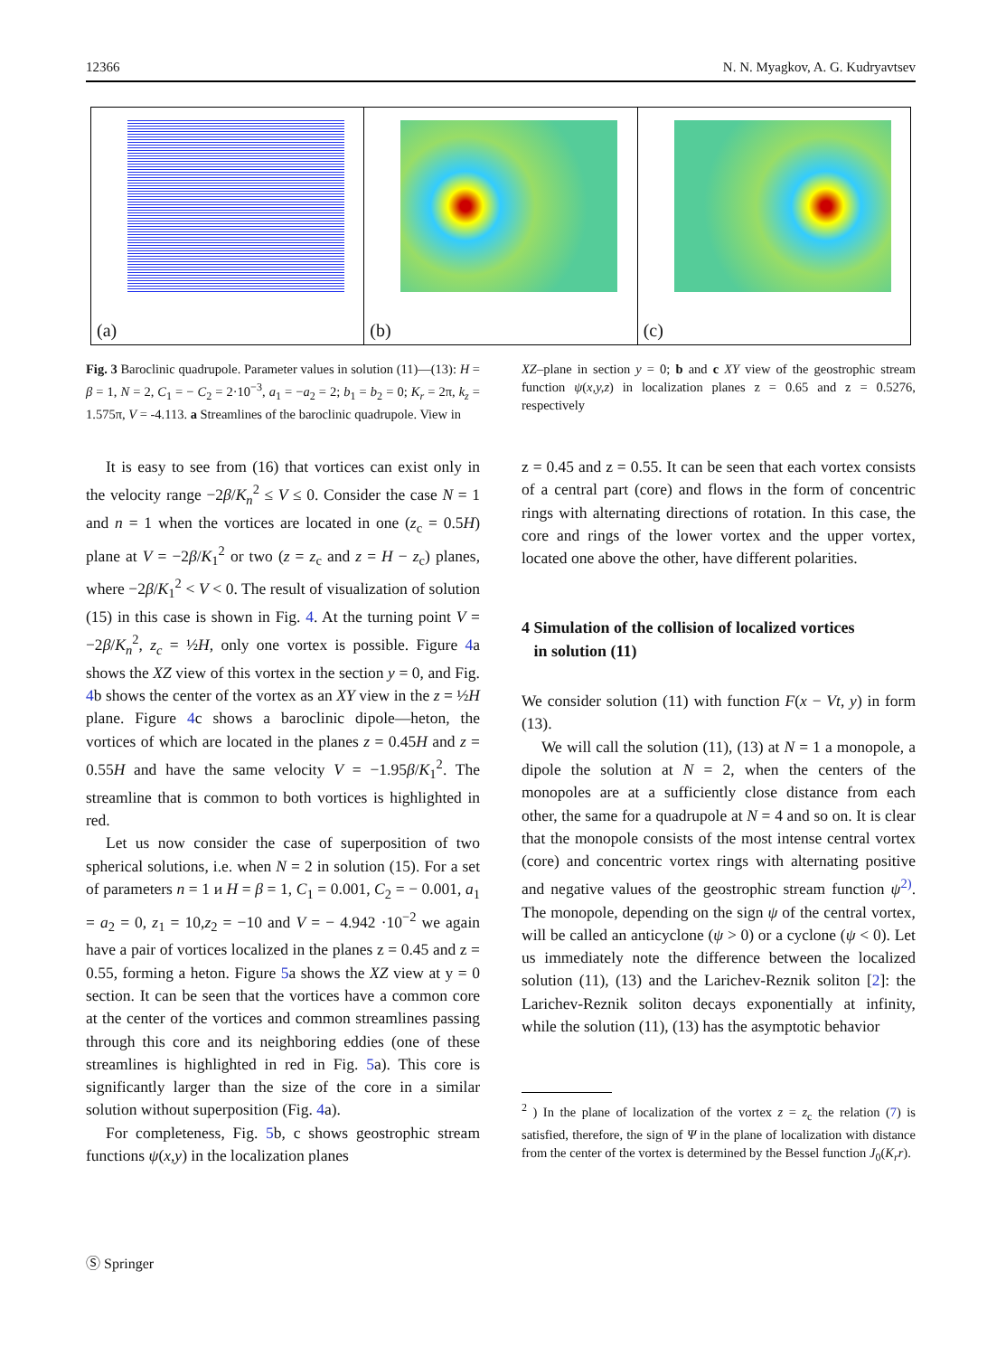12366 N. N. Myagkov, A. G. Kudryavtsev
(a)
(b)
(c)
Fig. 3 Baroclinic quadrupole. Parameter values in solution (11)—(13): H = β = 1, N = 2, C<sub>1</sub> = − C<sub>2</sub> = 2·10<sup>−3</sup>, a<sub>1</sub> = −a<sub>2</sub> = 2; b<sub>1</sub> = b<sub>2</sub> = 0; K<sub>r</sub> = 2π, k<sub>z</sub> = 1.575π, V = -4.113. a Streamlines of the baroclinic quadrupole. View in
XZ–plane in section y = 0; b and c XY view of the geostrophic stream function ψ(x,y,z) in localization planes z = 0.65 and z = 0.5276, respectively
It is easy to see from (16) that vortices can exist only in the velocity range −2β/K<sub>n</sub><sup>2</sup> ≤ V ≤ 0. Consider the case N = 1 and n = 1 when the vortices are located in one (z<sub>c</sub> = 0.5H) plane at V = −2β/K<sub>1</sub><sup>2</sup> or two (z = z<sub>c</sub> and z = H − z<sub>c</sub>) planes, where −2β/K<sub>1</sub><sup>2</sup> < V < 0. The result of visualization of solution (15) in this case is shown in Fig. 4. At the turning point V = −2β/K<sub>n</sub><sup>2</sup>, z<sub>c</sub> = ½H, only one vortex is possible. Figure 4a shows the XZ view of this vortex in the section y = 0, and Fig. 4b shows the center of the vortex as an XY view in the z = ½H plane. Figure 4c shows a baroclinic dipole—heton, the vortices of which are located in the planes z = 0.45H and z = 0.55H and have the same velocity V = −1.95β/K<sub>1</sub><sup>2</sup>. The streamline that is common to both vortices is highlighted in red.
Let us now consider the case of superposition of two spherical solutions, i.e. when N = 2 in solution (15). For a set of parameters n = 1 и H = β = 1, C<sub>1</sub> = 0.001, C<sub>2</sub> = − 0.001, a<sub>1</sub> = a<sub>2</sub> = 0, z<sub>1</sub> = 10,z<sub>2</sub> = −10 and V = − 4.942 ·10<sup>−2</sup> we again have a pair of vortices localized in the planes z = 0.45 and z = 0.55, forming a heton. Figure 5a shows the XZ view at y = 0 section. It can be seen that the vortices have a common core at the center of the vortices and common streamlines passing through this core and its neighboring eddies (one of these streamlines is highlighted in red in Fig. 5a). This core is significantly larger than the size of the core in a similar solution without superposition (Fig. 4a).
For completeness, Fig. 5b, c shows geostrophic stream functions ψ(x,y) in the localization planes
z = 0.45 and z = 0.55. It can be seen that each vortex consists of a central part (core) and flows in the form of concentric rings with alternating directions of rotation. In this case, the core and rings of the lower vortex and the upper vortex, located one above the other, have different polarities.
4 Simulation of the collision of localized vortices
in solution (11)
We consider solution (11) with function F(x − Vt, y) in form (13).
We will call the solution (11), (13) at N = 1 a monopole, a dipole the solution at N = 2, when the centers of the monopoles are at a sufficiently close distance from each other, the same for a quadrupole at N = 4 and so on. It is clear that the monopole consists of the most intense central vortex (core) and concentric vortex rings with alternating positive and negative values of the geostrophic stream function ψ<sup>2)</sup>. The monopole, depending on the sign ψ of the central vortex, will be called an anticyclone (ψ > 0) or a cyclone (ψ < 0). Let us immediately note the difference between the localized solution (11), (13) and the Larichev-Reznik soliton [2]: the Larichev-Reznik soliton decays exponentially at infinity, while the solution (11), (13) has the asymptotic behavior
<sup>2</sup> ) In the plane of localization of the vortex z = z<sub>c</sub> the relation (7) is satisfied, therefore, the sign of Ψ in the plane of localization with distance from the center of the vortex is determined by the Bessel function J<sub>0</sub>(K<sub>r</sub>r).
Ⓢ Springer